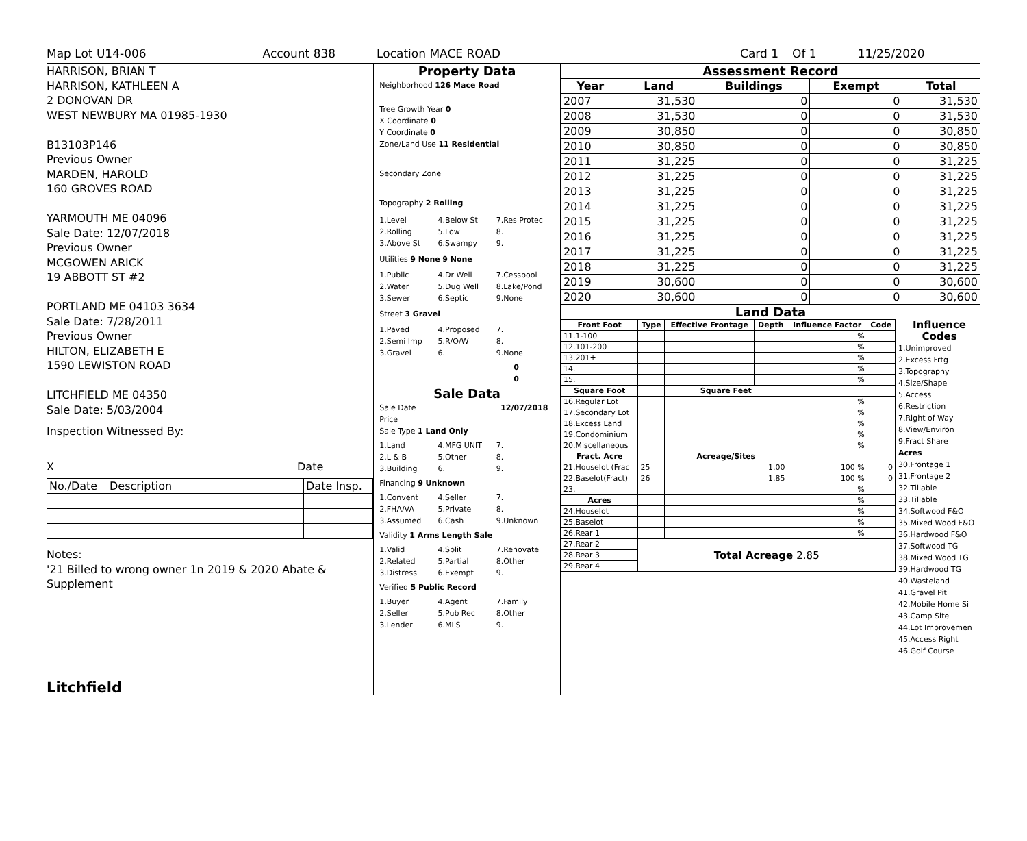Map Lot U14-006 Account 838 Location MACE ROAD Card 1 Of 1 11/25/2020
HARRISON, BRIAN T
HARRISON, KATHLEEN A
2 DONOVAN DR
WEST NEWBURY MA 01985-1930
B13103P146
Previous Owner
MARDEN, HAROLD
160 GROVES ROAD
YARMOUTH ME 04096
Sale Date: 12/07/2018
Previous Owner
MCGOWEN ARICK
19 ABBOTT ST #2
PORTLAND ME 04103 3634
Sale Date: 7/28/2011
Previous Owner
HILTON, ELIZABETH E
1590 LEWISTON ROAD
LITCHFIELD ME 04350
Sale Date: 5/03/2004
Inspection Witnessed By:
X Date
| No./Date | Description | Date Insp. |
Notes:
'21 Billed to wrong owner 1n 2019 & 2020 Abate & Supplement
Litchfield
Property Data
Neighborhood 126 Mace Road
Tree Growth Year 0
X Coordinate 0
Y Coordinate 0
Zone/Land Use 11 Residential
Secondary Zone
Topography 2 Rolling
1.Level 4.Below St 7.Res Protec 2.Rolling 5.Low 8. 3.Above St 6.Swampy 9.
Utilities 9 None 9 None
1.Public 4.Dr Well 7.Cesspool 2.Water 5.Dug Well 8.Lake/Pond 3.Sewer 6.Septic 9.None
Street 3 Gravel
1.Paved 4.Proposed 7. 2.Semi Imp 5.R/O/W 8. 3.Gravel 6. 9.None
0
0
Sale Data
Sale Date 12/07/2018
Price
Sale Type 1 Land Only
1.Land 4.MFG UNIT 7. 2.L & B 5.Other 8. 3.Building 6. 9.
Financing 9 Unknown
1.Convent 4.Seller 7. 2.FHA/VA 5.Private 8. 3.Assumed 6.Cash 9.Unknown
Validity 1 Arms Length Sale
1.Valid 4.Split 7.Renovate 2.Related 5.Partial 8.Other 3.Distress 6.Exempt 9.
Verified 5 Public Record
1.Buyer 4.Agent 7.Family 2.Seller 5.Pub Rec 8.Other 3.Lender 6.MLS 9.
Assessment Record
| Year | Land | Buildings | Exempt | Total |
| --- | --- | --- | --- | --- |
| 2007 | 31,530 | 0 | 0 | 31,530 |
| 2008 | 31,530 | 0 | 0 | 31,530 |
| 2009 | 30,850 | 0 | 0 | 30,850 |
| 2010 | 30,850 | 0 | 0 | 30,850 |
| 2011 | 31,225 | 0 | 0 | 31,225 |
| 2012 | 31,225 | 0 | 0 | 31,225 |
| 2013 | 31,225 | 0 | 0 | 31,225 |
| 2014 | 31,225 | 0 | 0 | 31,225 |
| 2015 | 31,225 | 0 | 0 | 31,225 |
| 2016 | 31,225 | 0 | 0 | 31,225 |
| 2017 | 31,225 | 0 | 0 | 31,225 |
| 2018 | 31,225 | 0 | 0 | 31,225 |
| 2019 | 30,600 | 0 | 0 | 30,600 |
| 2020 | 30,600 | 0 | 0 | 30,600 |
Land Data
| Front Foot | Type | Effective Frontage | Depth | Influence Factor | Code |
| --- | --- | --- | --- | --- | --- |
| 11.1-100 | | | | % | |
| 12.101-200 | | | | % | |
| 13.201+ | | | | % | |
| 14. | | | | % | |
| 15. | | | | % | |
| Square Foot | | Square Feet | | | |
| 16.Regular Lot | | | | % | |
| 17.Secondary Lot | | | | % | |
| 18.Excess Land | | | | % | |
| 19.Condominium | | | | % | |
| 20.Miscellaneous | | | | % | |
| Fract. Acre | | Acreage/Sites | | | |
| 21.Houselot (Frac | 25 | 1.00 | | 100 % | 0 |
| 22.Baselot(Fract) | 26 | 1.85 | | 100 % | 0 |
| 23. | | | | % | |
| Acres | | | | % | |
| 24.Houselot | | | | % | |
| 25.Baselot | | | | % | |
| 26.Rear 1 | | | | % | |
| 27.Rear 2 | Total Acreage 2.85 | | | | |
| 28.Rear 3 | | | | | |
| 29.Rear 4 | | | | | |
Influence Codes
1.Unimproved
2.Excess Frtg
3.Topography
4.Size/Shape
5.Access
6.Restriction
7.Right of Way
8.View/Environ
9.Fract Share
Acres
30.Frontage 1
31.Frontage 2
32.Tillable
33.Tillable
34.Softwood F&O
35.Mixed Wood F&O
36.Hardwood F&O
37.Softwood TG
38.Mixed Wood TG
39.Hardwood TG
40.Wasteland
41.Gravel Pit
42.Mobile Home Si
43.Camp Site
44.Lot Improvemen
45.Access Right
46.Golf Course